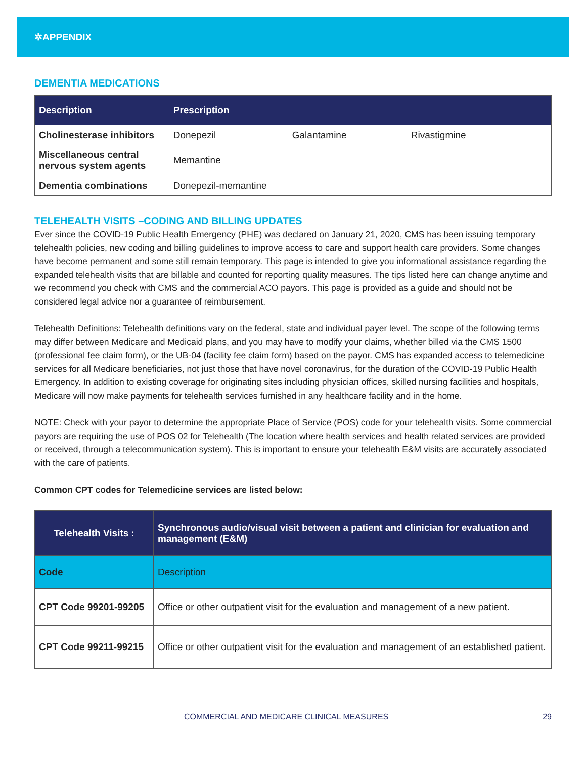✲APPENDIX
DEMENTIA MEDICATIONS
| Description | Prescription | | |
| --- | --- | --- | --- |
| Cholinesterase inhibitors | Donepezil | Galantamine | Rivastigmine |
| Miscellaneous central nervous system agents | Memantine | | |
| Dementia combinations | Donepezil-memantine | | |
TELEHEALTH VISITS –CODING AND BILLING UPDATES
Ever since the COVID-19 Public Health Emergency (PHE) was declared on January 21, 2020, CMS has been issuing temporary telehealth policies, new coding and billing guidelines to improve access to care and support health care providers. Some changes have become permanent and some still remain temporary. This page is intended to give you informational assistance regarding the expanded telehealth visits that are billable and counted for reporting quality measures. The tips listed here can change anytime and we recommend you check with CMS and the commercial ACO payors. This page is provided as a guide and should not be considered legal advice nor a guarantee of reimbursement.
Telehealth Definitions: Telehealth definitions vary on the federal, state and individual payer level. The scope of the following terms may differ between Medicare and Medicaid plans, and you may have to modify your claims, whether billed via the CMS 1500 (professional fee claim form), or the UB-04 (facility fee claim form) based on the payor. CMS has expanded access to telemedicine services for all Medicare beneficiaries, not just those that have novel coronavirus, for the duration of the COVID-19 Public Health Emergency. In addition to existing coverage for originating sites including physician offices, skilled nursing facilities and hospitals, Medicare will now make payments for telehealth services furnished in any healthcare facility and in the home.
NOTE: Check with your payor to determine the appropriate Place of Service (POS) code for your telehealth visits. Some commercial payors are requiring the use of POS 02 for Telehealth (The location where health services and health related services are provided or received, through a telecommunication system). This is important to ensure your telehealth E&M visits are accurately associated with the care of patients.
Common CPT codes for Telemedicine services are listed below:
| Telehealth Visits : | Synchronous audio/visual visit between a patient and clinician for evaluation and management (E&M) |
| --- | --- |
| Code | Description |
| CPT Code 99201-99205 | Office or other outpatient visit for the evaluation and management of a new patient. |
| CPT Code 99211-99215 | Office or other outpatient visit for the evaluation and management of an established patient. |
COMMERCIAL AND MEDICARE CLINICAL MEASURES 29